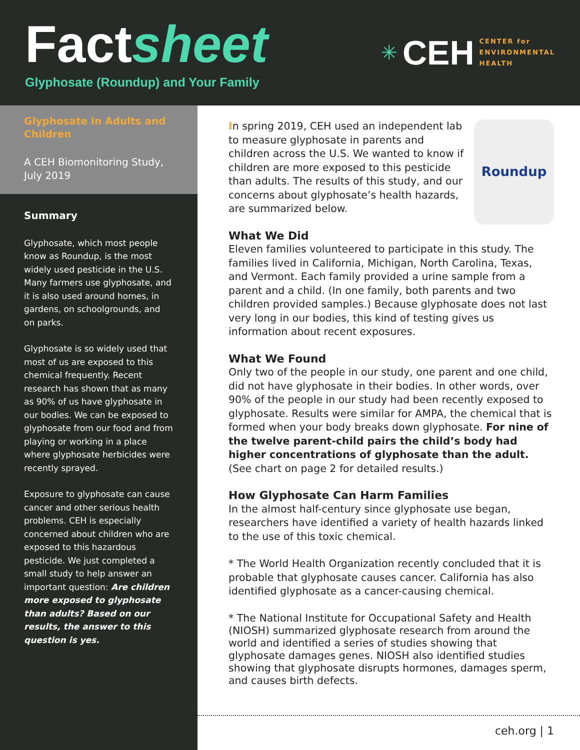Factsheet
Glyphosate (Roundup) and Your Family
✳ CEH
CENTER for
ENVIRONMENTAL
HEALTH
Glyphosate in Adults and Children
A CEH Biomonitoring Study, July 2019
Summary
Glyphosate, which most people know as Roundup, is the most widely used pesticide in the U.S. Many farmers use glyphosate, and it is also used around homes, in gardens, on schoolgrounds, and on parks.
Glyphosate is so widely used that most of us are exposed to this chemical frequently. Recent research has shown that as many as 90% of us have glyphosate in our bodies. We can be exposed to glyphosate from our food and from playing or working in a place where glyphosate herbicides were recently sprayed.
Exposure to glyphosate can cause cancer and other serious health problems. CEH is especially concerned about children who are exposed to this hazardous pesticide. We just completed a small study to help answer an important question: Are children more exposed to glyphosate than adults? Based on our results, the answer to this question is yes.
Roundup
In spring 2019, CEH used an independent lab to measure glyphosate in parents and children across the U.S. We wanted to know if children are more exposed to this pesticide than adults. The results of this study, and our concerns about glyphosate’s health hazards, are summarized below.
What We Did
Eleven families volunteered to participate in this study. The families lived in California, Michigan, North Carolina, Texas, and Vermont. Each family provided a urine sample from a parent and a child. (In one family, both parents and two children provided samples.) Because glyphosate does not last very long in our bodies, this kind of testing gives us information about recent exposures.
What We Found
Only two of the people in our study, one parent and one child, did not have glyphosate in their bodies. In other words, over 90% of the people in our study had been recently exposed to glyphosate. Results were similar for AMPA, the chemical that is formed when your body breaks down glyphosate. For nine of the twelve parent-child pairs the child’s body had higher concentrations of glyphosate than the adult. (See chart on page 2 for detailed results.)
How Glyphosate Can Harm Families
In the almost half-century since glyphosate use began, researchers have identified a variety of health hazards linked to the use of this toxic chemical.
* The World Health Organization recently concluded that it is probable that glyphosate causes cancer. California has also identified glyphosate as a cancer-causing chemical.
* The National Institute for Occupational Safety and Health (NIOSH) summarized glyphosate research from around the world and identified a series of studies showing that glyphosate damages genes. NIOSH also identified studies showing that glyphosate disrupts hormones, damages sperm, and causes birth defects.
ceh.org | 1